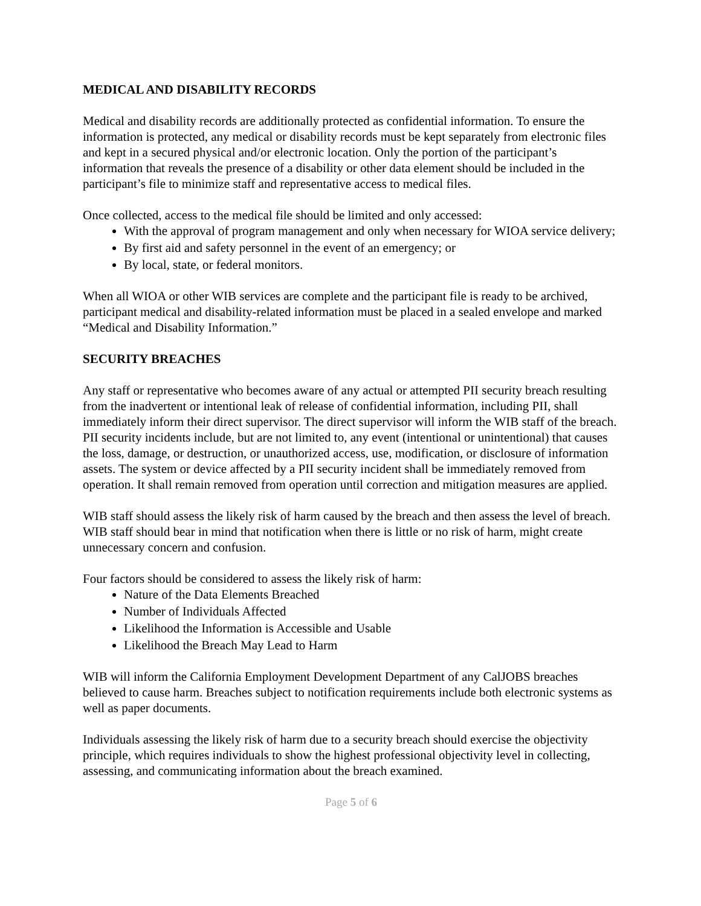MEDICAL AND DISABILITY RECORDS
Medical and disability records are additionally protected as confidential information. To ensure the information is protected, any medical or disability records must be kept separately from electronic files and kept in a secured physical and/or electronic location. Only the portion of the participant’s information that reveals the presence of a disability or other data element should be included in the participant’s file to minimize staff and representative access to medical files.
Once collected, access to the medical file should be limited and only accessed:
With the approval of program management and only when necessary for WIOA service delivery;
By first aid and safety personnel in the event of an emergency; or
By local, state, or federal monitors.
When all WIOA or other WIB services are complete and the participant file is ready to be archived, participant medical and disability-related information must be placed in a sealed envelope and marked “Medical and Disability Information.”
SECURITY BREACHES
Any staff or representative who becomes aware of any actual or attempted PII security breach resulting from the inadvertent or intentional leak of release of confidential information, including PII, shall immediately inform their direct supervisor. The direct supervisor will inform the WIB staff of the breach. PII security incidents include, but are not limited to, any event (intentional or unintentional) that causes the loss, damage, or destruction, or unauthorized access, use, modification, or disclosure of information assets. The system or device affected by a PII security incident shall be immediately removed from operation. It shall remain removed from operation until correction and mitigation measures are applied.
WIB staff should assess the likely risk of harm caused by the breach and then assess the level of breach. WIB staff should bear in mind that notification when there is little or no risk of harm, might create unnecessary concern and confusion.
Four factors should be considered to assess the likely risk of harm:
Nature of the Data Elements Breached
Number of Individuals Affected
Likelihood the Information is Accessible and Usable
Likelihood the Breach May Lead to Harm
WIB will inform the California Employment Development Department of any CalJOBS breaches believed to cause harm. Breaches subject to notification requirements include both electronic systems as well as paper documents.
Individuals assessing the likely risk of harm due to a security breach should exercise the objectivity principle, which requires individuals to show the highest professional objectivity level in collecting, assessing, and communicating information about the breach examined.
Page 5 of 6